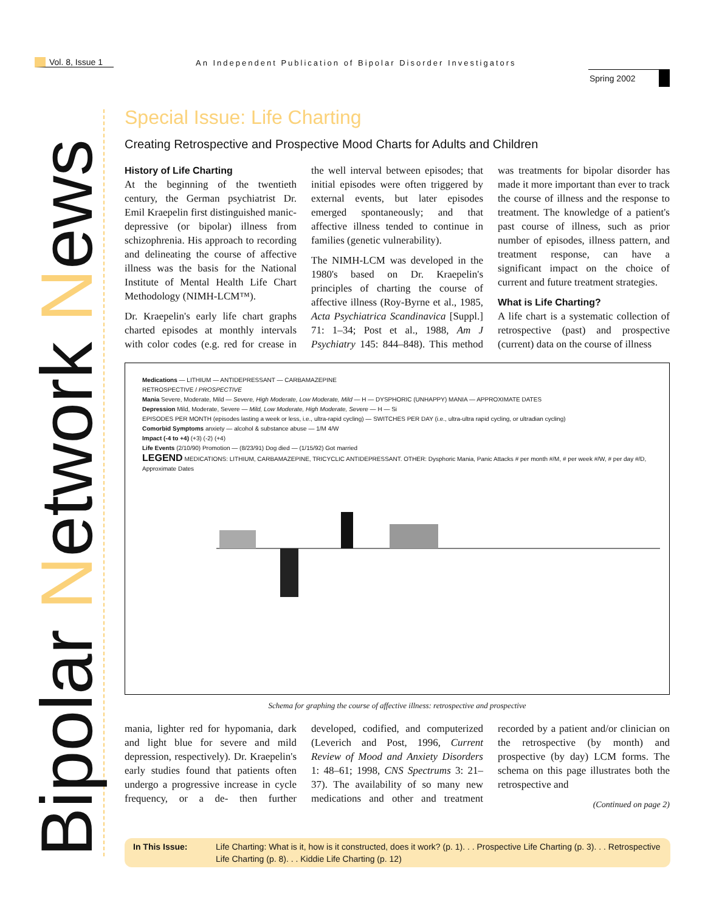Vol. 8, Issue 1 An Independent Publication of Bipolar Disorder Investigators
Spring 2002
Bipolar Network News
Special Issue: Life Charting
Creating Retrospective and Prospective Mood Charts for Adults and Children
History of Life Charting
At the beginning of the twentieth century, the German psychiatrist Dr. Emil Kraepelin first distinguished manic-depressive (or bipolar) illness from schizophrenia. His approach to recording and delineating the course of affective illness was the basis for the National Institute of Mental Health Life Chart Methodology (NIMH-LCM™).
Dr. Kraepelin's early life chart graphs charted episodes at monthly intervals with color codes (e.g. red for crease in the well interval between episodes; that initial episodes were often triggered by external events, but later episodes emerged spontaneously; and that affective illness tended to continue in families (genetic vulnerability).
The NIMH-LCM was developed in the 1980's based on Dr. Kraepelin's principles of charting the course of affective illness (Roy-Byrne et al., 1985, Acta Psychiatrica Scandinavica [Suppl.] 71: 1–34; Post et al., 1988, Am J Psychiatry 145: 844–848). This method was treatments for bipolar disorder has made it more important than ever to track the course of illness and the response to treatment. The knowledge of a patient's past course of illness, such as prior number of episodes, illness pattern, and treatment response, can have a significant impact on the choice of current and future treatment strategies.
What is Life Charting?
A life chart is a systematic collection of retrospective (past) and prospective (current) data on the course of illness
Medications — LITHIUM — ANTIDEPRESSANT — CARBAMAZEPINE
RETROSPECTIVE / PROSPECTIVE
Mania Severe, Moderate, Mild — Severe, High Moderate, Low Moderate, Mild — H — DYSPHORIC (UNHAPPY) MANIA — APPROXIMATE DATES
Depression Mild, Moderate, Severe — Mild, Low Moderate, High Moderate, Severe — H — Si
EPISODES PER MONTH (episodes lasting a week or less, i.e., ultra-rapid cycling) — SWITCHES PER DAY (i.e., ultra-ultra rapid cycling, or ultradian cycling)
Comorbid Symptoms anxiety — alcohol & substance abuse — 1/M 4/W
Impact (-4 to +4) (+3) (-2) (+4)
Life Events (2/10/90) Promotion — (8/23/91) Dog died — (1/15/92) Got married
LEGEND MEDICATIONS: LITHIUM, CARBAMAZEPINE, TRICYCLIC ANTIDEPRESSANT. OTHER: Dysphoric Mania, Panic Attacks # per month #/M, # per week #/W, # per day #/D, Approximate Dates
Schema for graphing the course of affective illness: retrospective and prospective
mania, lighter red for hypomania, dark and light blue for severe and mild depression, respectively). Dr. Kraepelin's early studies found that patients often undergo a progressive increase in cycle frequency, or a de- then further developed, codified, and computerized (Leverich and Post, 1996, Current Review of Mood and Anxiety Disorders 1: 48–61; 1998, CNS Spectrums 3: 21–37). The availability of so many new medications and other and treatment recorded by a patient and/or clinician on the retrospective (by month) and prospective (by day) LCM forms. The schema on this page illustrates both the retrospective and
(Continued on page 2)
In This Issue: Life Charting: What is it, how is it constructed, does it work? (p. 1). . . Prospective Life Charting (p. 3). . . Retrospective Life Charting (p. 8). . . Kiddie Life Charting (p. 12)